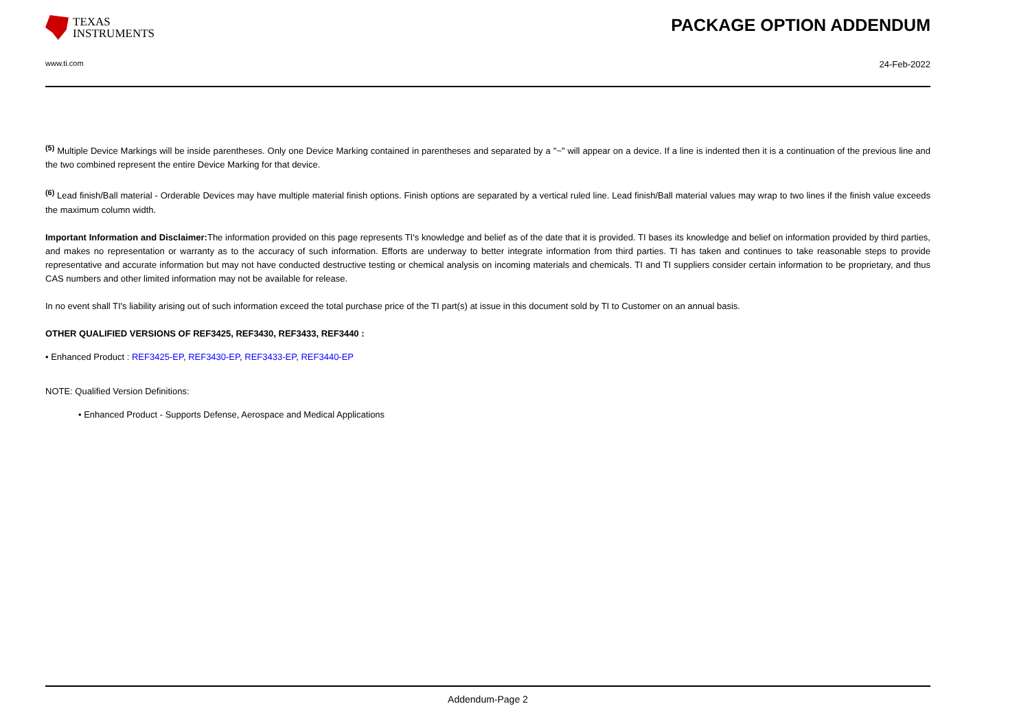TEXAS
INSTRUMENTS
PACKAGE OPTION ADDENDUM
www.ti.com 24-Feb-2022
<sup>(5)</sup> Multiple Device Markings will be inside parentheses. Only one Device Marking contained in parentheses and separated by a "~" will appear on a device. If a line is indented then it is a continuation of the previous line and the two combined represent the entire Device Marking for that device.
<sup>(6)</sup> Lead finish/Ball material - Orderable Devices may have multiple material finish options. Finish options are separated by a vertical ruled line. Lead finish/Ball material values may wrap to two lines if the finish value exceeds the maximum column width.
Important Information and Disclaimer: The information provided on this page represents TI's knowledge and belief as of the date that it is provided. TI bases its knowledge and belief on information provided by third parties, and makes no representation or warranty as to the accuracy of such information. Efforts are underway to better integrate information from third parties. TI has taken and continues to take reasonable steps to provide representative and accurate information but may not have conducted destructive testing or chemical analysis on incoming materials and chemicals. TI and TI suppliers consider certain information to be proprietary, and thus CAS numbers and other limited information may not be available for release.
In no event shall TI's liability arising out of such information exceed the total purchase price of the TI part(s) at issue in this document sold by TI to Customer on an annual basis.
OTHER QUALIFIED VERSIONS OF REF3425, REF3430, REF3433, REF3440 :
• Enhanced Product : REF3425-EP, REF3430-EP, REF3433-EP, REF3440-EP
NOTE: Qualified Version Definitions:
• Enhanced Product - Supports Defense, Aerospace and Medical Applications
Addendum-Page 2